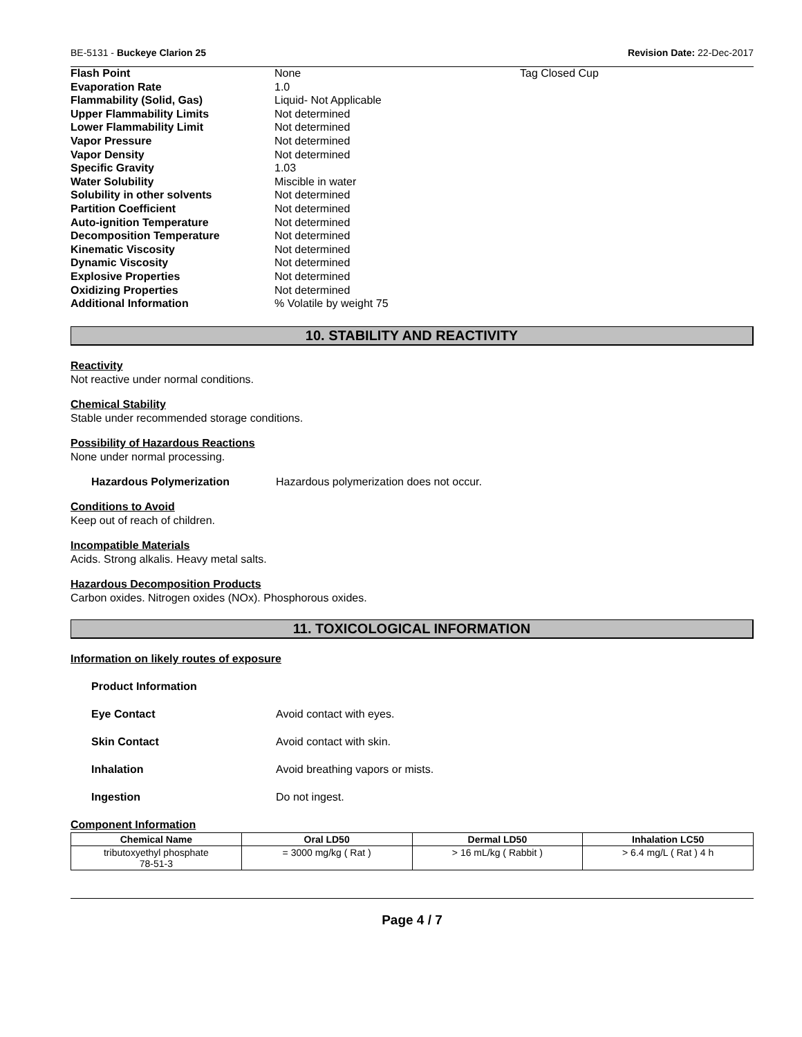BE-5131 - Buckeye Clarion 25 Revision Date: 22-Dec-2017
| Flash Point | None | Tag Closed Cup |
| Evaporation Rate | 1.0 | |
| Flammability (Solid, Gas) | Liquid- Not Applicable | |
| Upper Flammability Limits | Not determined | |
| Lower Flammability Limit | Not determined | |
| Vapor Pressure | Not determined | |
| Vapor Density | Not determined | |
| Specific Gravity | 1.03 | |
| Water Solubility | Miscible in water | |
| Solubility in other solvents | Not determined | |
| Partition Coefficient | Not determined | |
| Auto-ignition Temperature | Not determined | |
| Decomposition Temperature | Not determined | |
| Kinematic Viscosity | Not determined | |
| Dynamic Viscosity | Not determined | |
| Explosive Properties | Not determined | |
| Oxidizing Properties | Not determined | |
| Additional Information | % Volatile by weight 75 | |
10. STABILITY AND REACTIVITY
Reactivity
Not reactive under normal conditions.
Chemical Stability
Stable under recommended storage conditions.
Possibility of Hazardous Reactions
None under normal processing.
Hazardous Polymerization Hazardous polymerization does not occur.
Conditions to Avoid
Keep out of reach of children.
Incompatible Materials
Acids. Strong alkalis. Heavy metal salts.
Hazardous Decomposition Products
Carbon oxides. Nitrogen oxides (NOx). Phosphorous oxides.
11. TOXICOLOGICAL INFORMATION
Information on likely routes of exposure
Product Information
Eye Contact Avoid contact with eyes.
Skin Contact Avoid contact with skin.
Inhalation Avoid breathing vapors or mists.
Ingestion Do not ingest.
Component Information
| Chemical Name | Oral LD50 | Dermal LD50 | Inhalation LC50 |
| --- | --- | --- | --- |
| tributoxyethyl phosphate 78-51-3 | = 3000 mg/kg ( Rat ) | > 16 mL/kg ( Rabbit ) | > 6.4 mg/L ( Rat ) 4 h |
Page 4 / 7